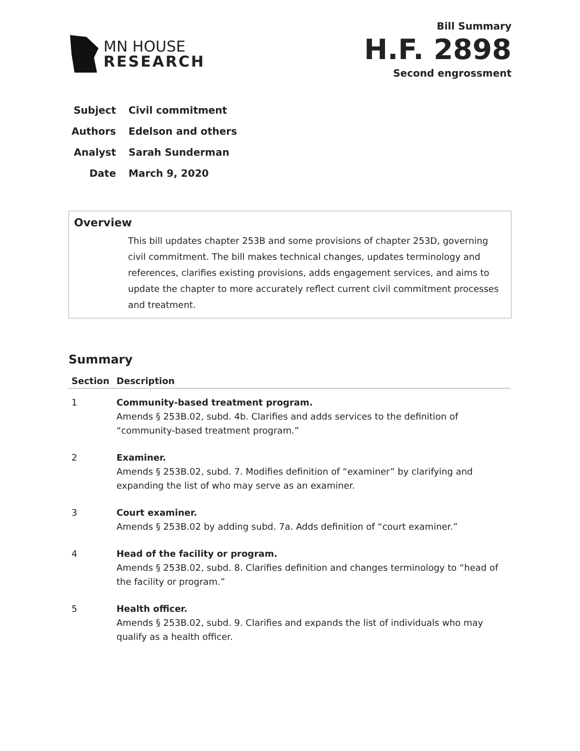MN HOUSE
RESEARCH
Bill Summary
H.F. 2898
Second engrossment
Subject Civil commitment
Authors Edelson and others
Analyst Sarah Sunderman
Date March 9, 2020
Overview
This bill updates chapter 253B and some provisions of chapter 253D, governing civil commitment. The bill makes technical changes, updates terminology and references, clarifies existing provisions, adds engagement services, and aims to update the chapter to more accurately reflect current civil commitment processes and treatment.
Summary
| Section | Description |
| --- | --- |
| 1 | Community-based treatment program. Amends § 253B.02, subd. 4b. Clarifies and adds services to the definition of “community-based treatment program.” |
| 2 | Examiner. Amends § 253B.02, subd. 7. Modifies definition of “examiner” by clarifying and expanding the list of who may serve as an examiner. |
| 3 | Court examiner. Amends § 253B.02 by adding subd. 7a. Adds definition of “court examiner.” |
| 4 | Head of the facility or program. Amends § 253B.02, subd. 8. Clarifies definition and changes terminology to “head of the facility or program.” |
| 5 | Health officer. Amends § 253B.02, subd. 9. Clarifies and expands the list of individuals who may qualify as a health officer. |